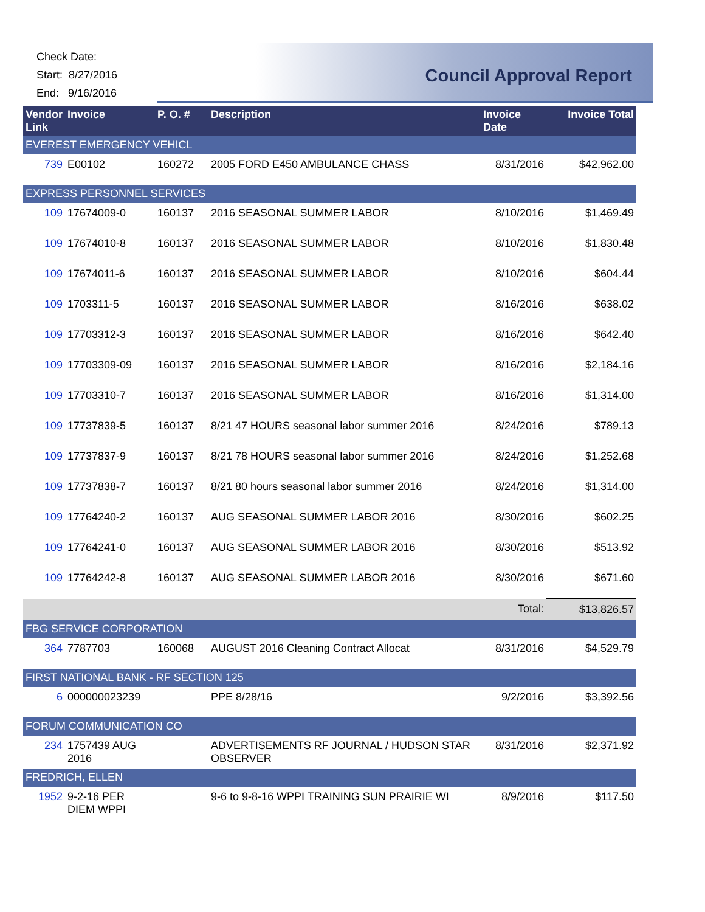Check Date:
Start: 8/27/2016
End: 9/16/2016
Council Approval Report
| Vendor Link | Invoice | P. O. # | Description | Invoice Date | Invoice Total |
| --- | --- | --- | --- | --- | --- |
| EVEREST EMERGENCY VEHICL | | | | | |
| 739 | E00102 | 160272 | 2005 FORD E450 AMBULANCE CHASS | 8/31/2016 | $42,962.00 |
| EXPRESS PERSONNEL SERVICES | | | | | |
| 109 | 17674009-0 | 160137 | 2016 SEASONAL SUMMER LABOR | 8/10/2016 | $1,469.49 |
| 109 | 17674010-8 | 160137 | 2016 SEASONAL SUMMER LABOR | 8/10/2016 | $1,830.48 |
| 109 | 17674011-6 | 160137 | 2016 SEASONAL SUMMER LABOR | 8/10/2016 | $604.44 |
| 109 | 1703311-5 | 160137 | 2016 SEASONAL SUMMER LABOR | 8/16/2016 | $638.02 |
| 109 | 17703312-3 | 160137 | 2016 SEASONAL SUMMER LABOR | 8/16/2016 | $642.40 |
| 109 | 17703309-09 | 160137 | 2016 SEASONAL SUMMER LABOR | 8/16/2016 | $2,184.16 |
| 109 | 17703310-7 | 160137 | 2016 SEASONAL SUMMER LABOR | 8/16/2016 | $1,314.00 |
| 109 | 17737839-5 | 160137 | 8/21 47 HOURS seasonal labor summer 2016 | 8/24/2016 | $789.13 |
| 109 | 17737837-9 | 160137 | 8/21 78 HOURS seasonal labor summer 2016 | 8/24/2016 | $1,252.68 |
| 109 | 17737838-7 | 160137 | 8/21 80 hours seasonal labor summer 2016 | 8/24/2016 | $1,314.00 |
| 109 | 17764240-2 | 160137 | AUG SEASONAL SUMMER LABOR 2016 | 8/30/2016 | $602.25 |
| 109 | 17764241-0 | 160137 | AUG SEASONAL SUMMER LABOR 2016 | 8/30/2016 | $513.92 |
| 109 | 17764242-8 | 160137 | AUG SEASONAL SUMMER LABOR 2016 | 8/30/2016 | $671.60 |
| | | | | Total: | $13,826.57 |
| FBG SERVICE CORPORATION | | | | | |
| 364 | 7787703 | 160068 | AUGUST 2016 Cleaning Contract Allocat | 8/31/2016 | $4,529.79 |
| FIRST NATIONAL BANK - RF SECTION 125 | | | | | |
| 6 | 000000023239 | | PPE 8/28/16 | 9/2/2016 | $3,392.56 |
| FORUM COMMUNICATION CO | | | | | |
| 234 | 1757439 AUG 2016 | | ADVERTISEMENTS RF JOURNAL / HUDSON STAR OBSERVER | 8/31/2016 | $2,371.92 |
| FREDRICH, ELLEN | | | | | |
| 1952 | 9-2-16 PER DIEM WPPI | | 9-6 to 9-8-16 WPPI TRAINING SUN PRAIRIE WI | 8/9/2016 | $117.50 |